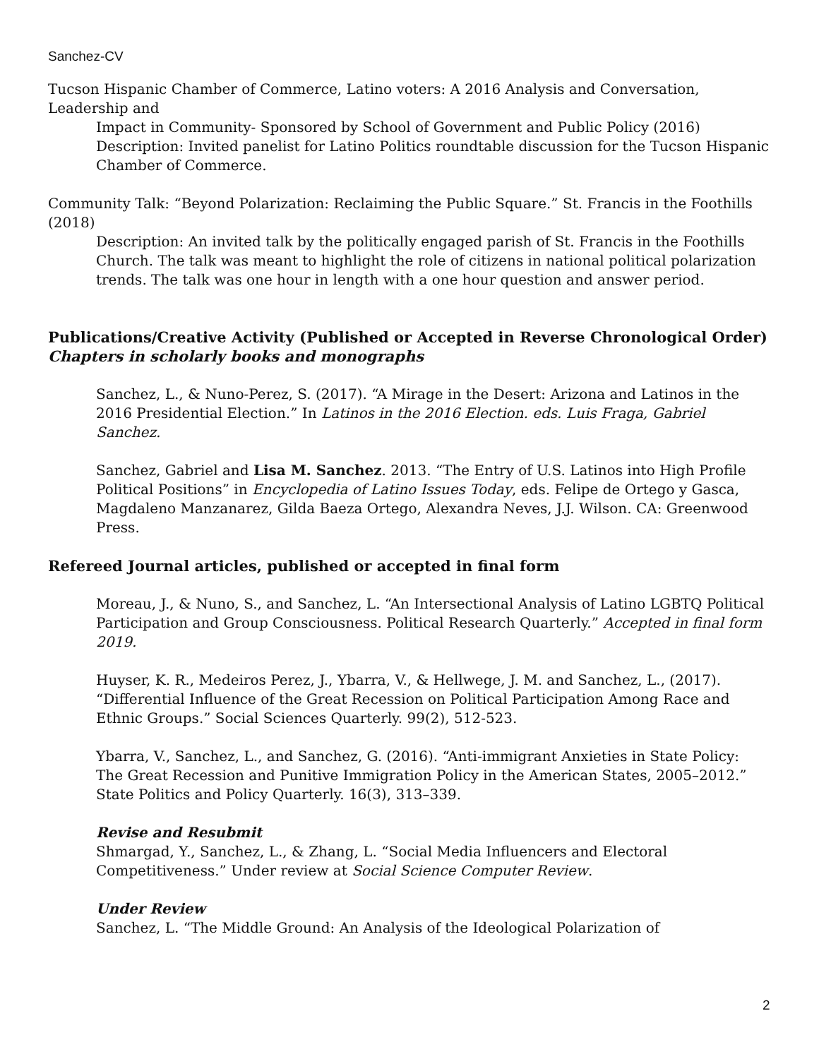Sanchez-CV
Tucson Hispanic Chamber of Commerce, Latino voters: A 2016 Analysis and Conversation, Leadership and
Impact in Community- Sponsored by School of Government and Public Policy (2016)
Description: Invited panelist for Latino Politics roundtable discussion for the Tucson Hispanic Chamber of Commerce.
Community Talk: “Beyond Polarization: Reclaiming the Public Square.” St. Francis in the Foothills (2018)
Description: An invited talk by the politically engaged parish of St. Francis in the Foothills Church. The talk was meant to highlight the role of citizens in national political polarization trends. The talk was one hour in length with a one hour question and answer period.
Publications/Creative Activity (Published or Accepted in Reverse Chronological Order)
Chapters in scholarly books and monographs
Sanchez, L., & Nuno-Perez, S. (2017). “A Mirage in the Desert: Arizona and Latinos in the 2016 Presidential Election.” In Latinos in the 2016 Election. eds. Luis Fraga, Gabriel Sanchez.
Sanchez, Gabriel and Lisa M. Sanchez. 2013. “The Entry of U.S. Latinos into High Profile Political Positions” in Encyclopedia of Latino Issues Today, eds. Felipe de Ortego y Gasca, Magdaleno Manzanarez, Gilda Baeza Ortego, Alexandra Neves, J.J. Wilson. CA: Greenwood Press.
Refereed Journal articles, published or accepted in final form
Moreau, J., & Nuno, S., and Sanchez, L. “An Intersectional Analysis of Latino LGBTQ Political Participation and Group Consciousness. Political Research Quarterly.” Accepted in final form 2019.
Huyser, K. R., Medeiros Perez, J., Ybarra, V., & Hellwege, J. M. and Sanchez, L., (2017). “Differential Influence of the Great Recession on Political Participation Among Race and Ethnic Groups.” Social Sciences Quarterly. 99(2), 512-523.
Ybarra, V., Sanchez, L., and Sanchez, G. (2016). “Anti-immigrant Anxieties in State Policy: The Great Recession and Punitive Immigration Policy in the American States, 2005–2012.” State Politics and Policy Quarterly. 16(3), 313–339.
Revise and Resubmit
Shmargad, Y., Sanchez, L., & Zhang, L. “Social Media Influencers and Electoral Competitiveness.” Under review at Social Science Computer Review.
Under Review
Sanchez, L. “The Middle Ground: An Analysis of the Ideological Polarization of
2